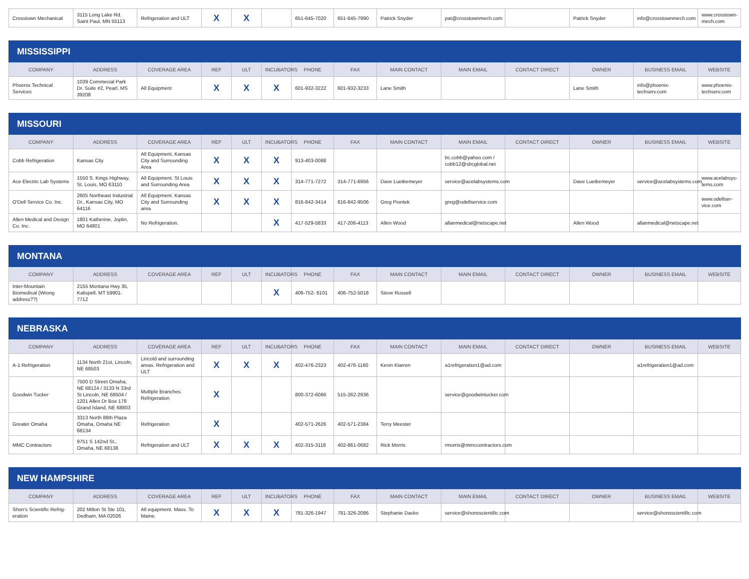| Crosstown Mechanical | 3115 Long Lake Rd. Saint Paul, MN 55113 | Refrigeration and ULT | X | X | | 651-645-7020 | 651-645-7990 | Patrick Snyder | pat@crosstownmech.com | | Patrick Snyder | info@crosstownmech.com | www.crosstown-mech.com |
| MISSISSIPPI | | | | | | | | | | | | | |
| COMPANY | ADDRESS | COVERAGE AREA | REF | ULT | INCUBATORS | PHONE | FAX | MAIN CONTACT | MAIN EMAIL | CONTACT DIRECT | OWNER | BUSINESS EMAIL | WEBSITE |
| Phoenix Technical Services | 1039 Commecial Park Dr. Suite #2, Pearl, MS 39208 | All Equipment | X | X | X | 601-932-3222 | 601-932-3233 | Lane Smith | | | Lane Smith | info@phoenix-techserv.com | www.phoenix-techserv.com |
| MISSOURI | | | | | | | | | | | | | |
| COMPANY | ADDRESS | COVERAGE AREA | REF | ULT | INCUBATORS | PHONE | FAX | MAIN CONTACT | MAIN EMAIL | CONTACT DIRECT | OWNER | BUSINESS EMAIL | WEBSITE |
| Cobb Refrigeration | Kansas City | All Equipment, Kansas City and Surrounding Area | X | X | X | 913-403-0088 | | | bc.cobb@yahoo.com / cobb12@sbcglobal.net | | | | |
| Ace Electric Lab Systems | 1550 S. Kings Highway, St. Louis, MO 63110 | All Equipment. St Louis and Surrounding Area | X | X | X | 314-771-7272 | 314-771-6956 | Dave Luetkemeyer | service@acelabsystems.com | | Dave Luetkemeyer | service@acelabsystems.com | www.acelabsys-tems.com |
| O'Dell Service Co. Inc. | 2605 Northeast Industrial Dr., Kansas City, MO 64116 | All Equipment. Kansas City and Surrounding area | X | X | X | 816-842-3414 | 816-842-9506 | Greg Piontek | greg@odellservice.com | | | | www.odellser-vice.com |
| Allen Medical and Design Co. Inc. | 1801 Katherine, Joplin, MO 64801 | No Refrigeration. | | | X | 417-529-5833 | 417-206-4113 | Allen Wood | allanmedical@netscape.net | | Allen Wood | allanmedical@netscape.net | |
| MONTANA | | | | | | | | | | | | | |
| COMPANY | ADDRESS | COVERAGE AREA | REF | ULT | INCUBATORS | PHONE | FAX | MAIN CONTACT | MAIN EMAIL | CONTACT DIRECT | OWNER | BUSINESS EMAIL | WEBSITE |
| Inter-Mountain Biomedical (Wrong address??) | 2155 Montana Hwy 35, Kalispell, MT 59901-7712 | | | | X | 406-752- 8101 | 406-752-5018 | Steve Russell | | | | | |
| NEBRASKA | | | | | | | | | | | | | |
| COMPANY | ADDRESS | COVERAGE AREA | REF | ULT | INCUBATORS | PHONE | FAX | MAIN CONTACT | MAIN EMAIL | CONTACT DIRECT | OWNER | BUSINESS EMAIL | WEBSITE |
| A-1 Refrigeration | 1134 North 21st, Lincoln, NE 68503 | Lincold and surrounding areas. Refrigeration and ULT | X | X | X | 402-476-2323 | 402-476-1160 | Kevin Klarren | a1refrigeration1@ad.com | | | a1refrigeration1@ad.com | |
| Goodwin Tucker | 7500 D Street Omaha, NE 68124 / 3133 N 33rd St Lincoln, NE 68504 / 1201 Allen Dr Box 178 Grand Island, NE 68803 | Multiple Branches. Refrigeration | X | | | 800-372-6066 | 515-262-2936 | | service@goodwintucker.com | | | | |
| Greater Omaha | 3313 North 88th Plaza Omaha, Omaha NE 68134 | Refrigeration | X | | | 402-571-2626 | 402-571-2384 | Terry Meester | | | | | |
| MMC Contractors | 9751 S 142nd St., Omaha, NE 68138 | Refrigeration and ULT | X | X | X | 402-315-3118 | 402-861-0682 | Rick Morris | rmorris@mmccontractors.com | | | | |
| NEW HAMPSHIRE | | | | | | | | | | | | | |
| COMPANY | ADDRESS | COVERAGE AREA | REF | ULT | INCUBATORS | PHONE | FAX | MAIN CONTACT | MAIN EMAIL | CONTACT DIRECT | OWNER | BUSINESS EMAIL | WEBSITE |
| Shon's Scientific Refrig-eration | 202 Milton St Ste 101, Dedham, MA 02026 | All equipment. Mass. To Maine. | X | X | X | 781-326-1947 | 781-326-2086 | Stephanie Dacko | service@shonsscientific.com | | | service@shonsscientific.com | |